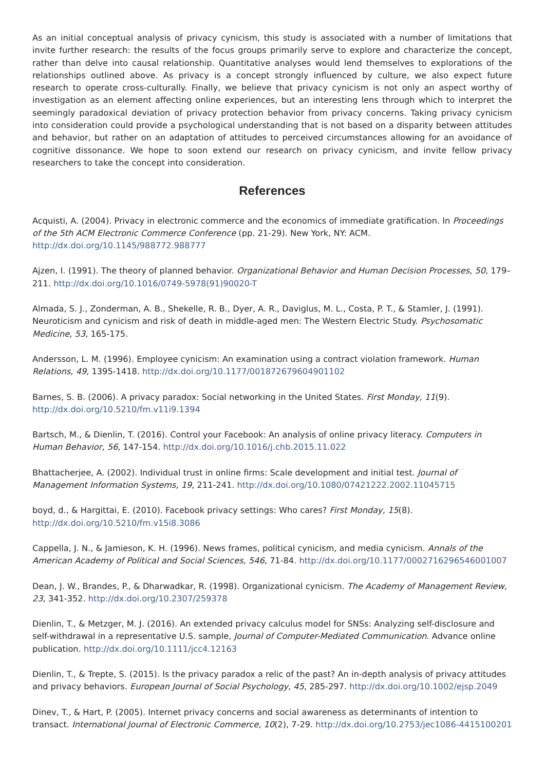As an initial conceptual analysis of privacy cynicism, this study is associated with a number of limitations that invite further research: the results of the focus groups primarily serve to explore and characterize the concept, rather than delve into causal relationship. Quantitative analyses would lend themselves to explorations of the relationships outlined above. As privacy is a concept strongly influenced by culture, we also expect future research to operate cross-culturally. Finally, we believe that privacy cynicism is not only an aspect worthy of investigation as an element affecting online experiences, but an interesting lens through which to interpret the seemingly paradoxical deviation of privacy protection behavior from privacy concerns. Taking privacy cynicism into consideration could provide a psychological understanding that is not based on a disparity between attitudes and behavior, but rather on an adaptation of attitudes to perceived circumstances allowing for an avoidance of cognitive dissonance. We hope to soon extend our research on privacy cynicism, and invite fellow privacy researchers to take the concept into consideration.
References
Acquisti, A. (2004). Privacy in electronic commerce and the economics of immediate gratification. In Proceedings of the 5th ACM Electronic Commerce Conference (pp. 21-29). New York, NY: ACM. http://dx.doi.org/10.1145/988772.988777
Ajzen, I. (1991). The theory of planned behavior. Organizational Behavior and Human Decision Processes, 50, 179–211. http://dx.doi.org/10.1016/0749-5978(91)90020-T
Almada, S. J., Zonderman, A. B., Shekelle, R. B., Dyer, A. R., Daviglus, M. L., Costa, P. T., & Stamler, J. (1991). Neuroticism and cynicism and risk of death in middle-aged men: The Western Electric Study. Psychosomatic Medicine, 53, 165-175.
Andersson, L. M. (1996). Employee cynicism: An examination using a contract violation framework. Human Relations, 49, 1395-1418. http://dx.doi.org/10.1177/001872679604901102
Barnes, S. B. (2006). A privacy paradox: Social networking in the United States. First Monday, 11(9). http://dx.doi.org/10.5210/fm.v11i9.1394
Bartsch, M., & Dienlin, T. (2016). Control your Facebook: An analysis of online privacy literacy. Computers in Human Behavior, 56, 147-154. http://dx.doi.org/10.1016/j.chb.2015.11.022
Bhattacherjee, A. (2002). Individual trust in online firms: Scale development and initial test. Journal of Management Information Systems, 19, 211-241. http://dx.doi.org/10.1080/07421222.2002.11045715
boyd, d., & Hargittai, E. (2010). Facebook privacy settings: Who cares? First Monday, 15(8). http://dx.doi.org/10.5210/fm.v15i8.3086
Cappella, J. N., & Jamieson, K. H. (1996). News frames, political cynicism, and media cynicism. Annals of the American Academy of Political and Social Sciences, 546, 71-84. http://dx.doi.org/10.1177/0002716296546001007
Dean, J. W., Brandes, P., & Dharwadkar, R. (1998). Organizational cynicism. The Academy of Management Review, 23, 341-352. http://dx.doi.org/10.2307/259378
Dienlin, T., & Metzger, M. J. (2016). An extended privacy calculus model for SNSs: Analyzing self-disclosure and self-withdrawal in a representative U.S. sample, Journal of Computer-Mediated Communication. Advance online publication. http://dx.doi.org/10.1111/jcc4.12163
Dienlin, T., & Trepte, S. (2015). Is the privacy paradox a relic of the past? An in-depth analysis of privacy attitudes and privacy behaviors. European Journal of Social Psychology, 45, 285-297. http://dx.doi.org/10.1002/ejsp.2049
Dinev, T., & Hart, P. (2005). Internet privacy concerns and social awareness as determinants of intention to transact. International Journal of Electronic Commerce, 10(2), 7-29. http://dx.doi.org/10.2753/jec1086-4415100201